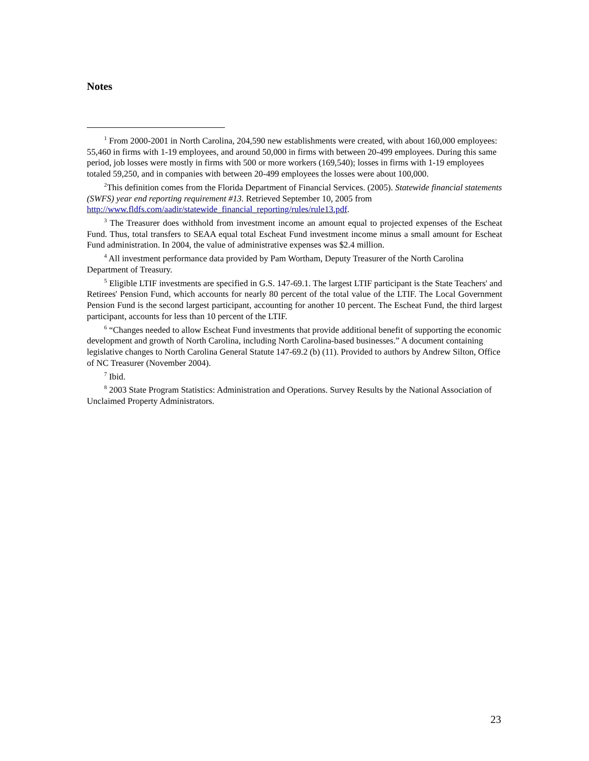Notes
<sup>1</sup> From 2000-2001 in North Carolina, 204,590 new establishments were created, with about 160,000 employees: 55,460 in firms with 1-19 employees, and around 50,000 in firms with between 20-499 employees. During this same period, job losses were mostly in firms with 500 or more workers (169,540); losses in firms with 1-19 employees totaled 59,250, and in companies with between 20-499 employees the losses were about 100,000.
<sup>2</sup> This definition comes from the Florida Department of Financial Services. (2005). Statewide financial statements (SWFS) year end reporting requirement #13. Retrieved September 10, 2005 from http://www.fldfs.com/aadir/statewide_financial_reporting/rules/rule13.pdf.
<sup>3</sup> The Treasurer does withhold from investment income an amount equal to projected expenses of the Escheat Fund. Thus, total transfers to SEAA equal total Escheat Fund investment income minus a small amount for Escheat Fund administration. In 2004, the value of administrative expenses was $2.4 million.
<sup>4</sup> All investment performance data provided by Pam Wortham, Deputy Treasurer of the North Carolina Department of Treasury.
<sup>5</sup> Eligible LTIF investments are specified in G.S. 147-69.1. The largest LTIF participant is the State Teachers' and Retirees' Pension Fund, which accounts for nearly 80 percent of the total value of the LTIF. The Local Government Pension Fund is the second largest participant, accounting for another 10 percent. The Escheat Fund, the third largest participant, accounts for less than 10 percent of the LTIF.
<sup>6</sup> “Changes needed to allow Escheat Fund investments that provide additional benefit of supporting the economic development and growth of North Carolina, including North Carolina-based businesses.” A document containing legislative changes to North Carolina General Statute 147-69.2 (b) (11). Provided to authors by Andrew Silton, Office of NC Treasurer (November 2004).
<sup>7</sup> Ibid.
<sup>8</sup> 2003 State Program Statistics: Administration and Operations. Survey Results by the National Association of Unclaimed Property Administrators.
23